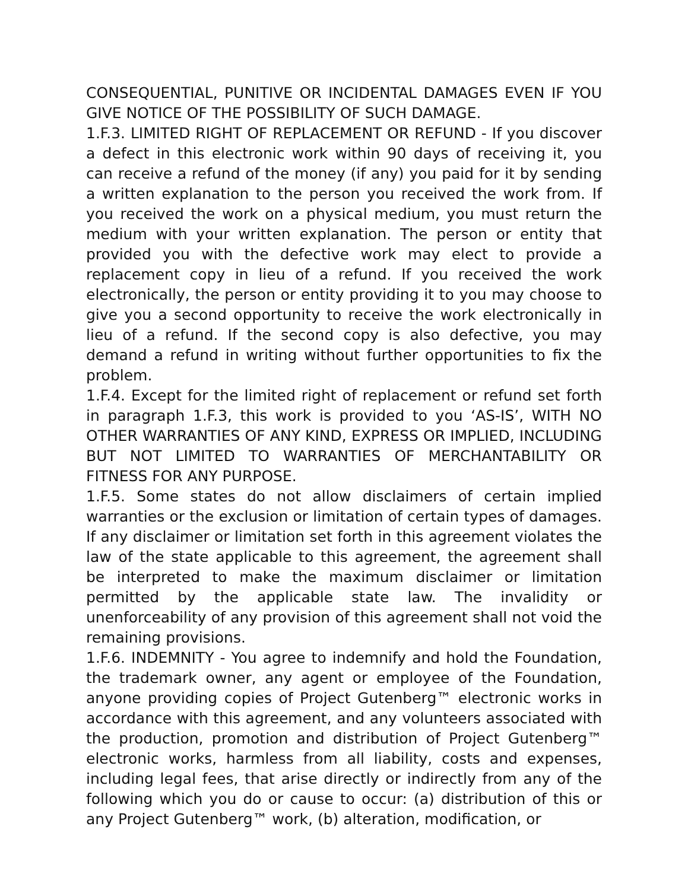CONSEQUENTIAL, PUNITIVE OR INCIDENTAL DAMAGES EVEN IF YOU GIVE NOTICE OF THE POSSIBILITY OF SUCH DAMAGE.
1.F.3. LIMITED RIGHT OF REPLACEMENT OR REFUND - If you discover a defect in this electronic work within 90 days of receiving it, you can receive a refund of the money (if any) you paid for it by sending a written explanation to the person you received the work from. If you received the work on a physical medium, you must return the medium with your written explanation. The person or entity that provided you with the defective work may elect to provide a replacement copy in lieu of a refund. If you received the work electronically, the person or entity providing it to you may choose to give you a second opportunity to receive the work electronically in lieu of a refund. If the second copy is also defective, you may demand a refund in writing without further opportunities to fix the problem.
1.F.4. Except for the limited right of replacement or refund set forth in paragraph 1.F.3, this work is provided to you ‘AS-IS’, WITH NO OTHER WARRANTIES OF ANY KIND, EXPRESS OR IMPLIED, INCLUDING BUT NOT LIMITED TO WARRANTIES OF MERCHANTABILITY OR FITNESS FOR ANY PURPOSE.
1.F.5. Some states do not allow disclaimers of certain implied warranties or the exclusion or limitation of certain types of damages. If any disclaimer or limitation set forth in this agreement violates the law of the state applicable to this agreement, the agreement shall be interpreted to make the maximum disclaimer or limitation permitted by the applicable state law. The invalidity or unenforceability of any provision of this agreement shall not void the remaining provisions.
1.F.6. INDEMNITY - You agree to indemnify and hold the Foundation, the trademark owner, any agent or employee of the Foundation, anyone providing copies of Project Gutenberg™ electronic works in accordance with this agreement, and any volunteers associated with the production, promotion and distribution of Project Gutenberg™ electronic works, harmless from all liability, costs and expenses, including legal fees, that arise directly or indirectly from any of the following which you do or cause to occur: (a) distribution of this or any Project Gutenberg™ work, (b) alteration, modification, or